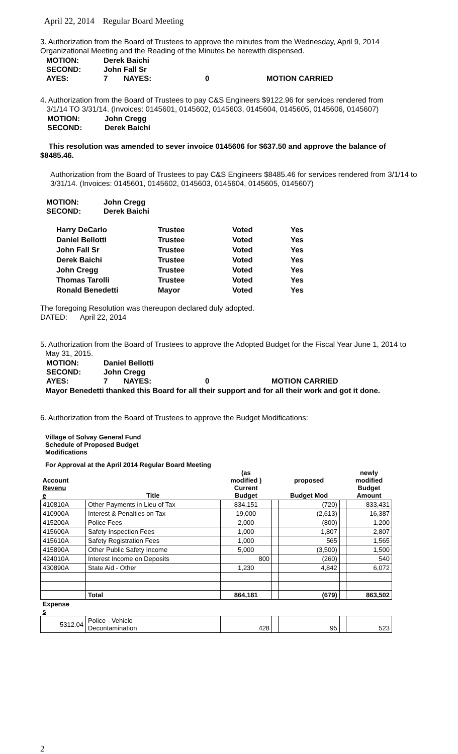April 22, 2014 Regular Board Meeting
3. Authorization from the Board of Trustees to approve the minutes from the Wednesday, April 9, 2014 Organizational Meeting and the Reading of the Minutes be herewith dispensed.
| MOTION: | Derek Baichi | | | |
| SECOND: | John Fall Sr | | | |
| AYES: | 7 | NAYES: | 0 | MOTION CARRIED |
4. Authorization from the Board of Trustees to pay C&S Engineers $9122.96 for services rendered from
3/1/14 TO 3/31/14. (Invoices: 0145601, 0145602, 0145603, 0145604, 0145605, 0145606, 0145607)
| MOTION: | John Cregg |
| SECOND: | Derek Baichi |
This resolution was amended to sever invoice 0145606 for $637.50 and approve the balance of $8485.46.
Authorization from the Board of Trustees to pay C&S Engineers $8485.46 for services rendered from 3/1/14 to 3/31/14. (Invoices: 0145601, 0145602, 0145603, 0145604, 0145605, 0145607)
| MOTION: | John Cregg |
| SECOND: | Derek Baichi |
| Harry DeCarlo | Trustee | Voted | Yes |
| Daniel Bellotti | Trustee | Voted | Yes |
| John Fall Sr | Trustee | Voted | Yes |
| Derek Baichi | Trustee | Voted | Yes |
| John Cregg | Trustee | Voted | Yes |
| Thomas Tarolli | Trustee | Voted | Yes |
| Ronald Benedetti | Mayor | Voted | Yes |
The foregoing Resolution was thereupon declared duly adopted.
DATED: April 22, 2014
5. Authorization from the Board of Trustees to approve the Adopted Budget for the Fiscal Year June 1, 2014 to
May 31, 2015.
| MOTION: | Daniel Bellotti | | | |
| SECOND: | John Cregg | | | |
| AYES: | 7 | NAYES: | 0 | MOTION CARRIED |
Mayor Benedetti thanked this Board for all their support and for all their work and got it done.
6. Authorization from the Board of Trustees to approve the Budget Modifications:
Village of Solvay General Fund
Schedule of Proposed Budget
Modifications
For Approval at the April 2014 Regular Board Meeting
| Account Revenu e | Title | (as modified ) Current Budget | | proposed Budget Mod | | newly modified Budget Amount |
| --- | --- | --- | --- | --- | --- | --- |
| 410810A | Other Payments in Lieu of Tax | 834,151 | | (720) | | 833,431 |
| 410900A | Interest & Penalties on Tax | 19,000 | | (2,613) | | 16,387 |
| 415200A | Police Fees | 2,000 | | (800) | | 1,200 |
| 415600A | Safety Inspection Fees | 1,000 | | 1,807 | | 2,807 |
| 415610A | Safety Registration Fees | 1,000 | | 565 | | 1,565 |
| 415890A | Other Public Safety Income | 5,000 | | (3,500) | | 1,500 |
| 424010A | Interest Income on Deposits | 800 | | (260) | | 540 |
| 430890A | State Aid - Other | 1,230 | | 4,842 | | 6,072 |
| | Total | 864,181 | | (679) | | 863,502 |
| Expense s | | | | | | |
| 5312.04 | Police - Vehicle Decontamination | 428 | | 95 | | 523 |
2